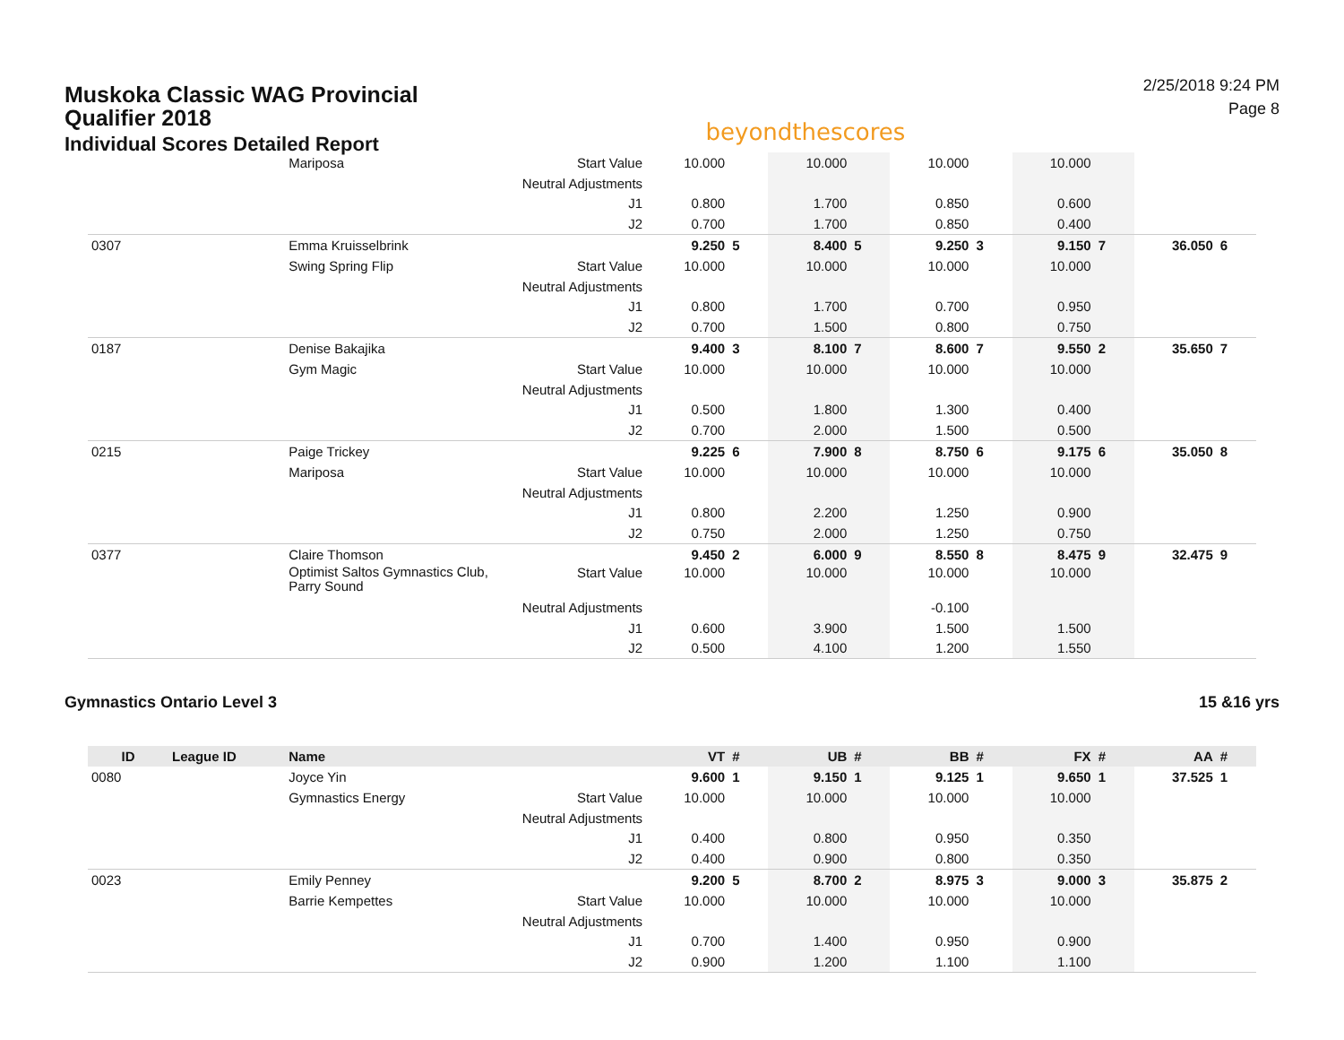Muskoka Classic WAG Provincial Qualifier 2018
Individual Scores Detailed Report
beyondthescores
2/25/2018 9:24 PM
Page 8
| | | Mariposa | Start Value | 10.000 | | 10.000 | | 10.000 | | 10.000 | | | |
| | | | Neutral Adjustments | | | | | | | | | | |
| | | | J1 | 0.800 | | 1.700 | | 0.850 | | 0.600 | | | |
| | | | J2 | 0.700 | | 1.700 | | 0.850 | | 0.400 | | | |
| 0307 | | Emma Kruisselbrink | | 9.250 | 5 | 8.400 | 5 | 9.250 | 3 | 9.150 | 7 | 36.050 | 6 |
| | | Swing Spring Flip | Start Value | 10.000 | | 10.000 | | 10.000 | | 10.000 | | | |
| | | | Neutral Adjustments | | | | | | | | | | |
| | | | J1 | 0.800 | | 1.700 | | 0.700 | | 0.950 | | | |
| | | | J2 | 0.700 | | 1.500 | | 0.800 | | 0.750 | | | |
| 0187 | | Denise Bakajika | | 9.400 | 3 | 8.100 | 7 | 8.600 | 7 | 9.550 | 2 | 35.650 | 7 |
| | | Gym Magic | Start Value | 10.000 | | 10.000 | | 10.000 | | 10.000 | | | |
| | | | Neutral Adjustments | | | | | | | | | | |
| | | | J1 | 0.500 | | 1.800 | | 1.300 | | 0.400 | | | |
| | | | J2 | 0.700 | | 2.000 | | 1.500 | | 0.500 | | | |
| 0215 | | Paige Trickey | | 9.225 | 6 | 7.900 | 8 | 8.750 | 6 | 9.175 | 6 | 35.050 | 8 |
| | | Mariposa | Start Value | 10.000 | | 10.000 | | 10.000 | | 10.000 | | | |
| | | | Neutral Adjustments | | | | | | | | | | |
| | | | J1 | 0.800 | | 2.200 | | 1.250 | | 0.900 | | | |
| | | | J2 | 0.750 | | 2.000 | | 1.250 | | 0.750 | | | |
| 0377 | | Claire Thomson | | 9.450 | 2 | 6.000 | 9 | 8.550 | 8 | 8.475 | 9 | 32.475 | 9 |
| | | Optimist Saltos Gymnastics Club, Parry Sound | Start Value | 10.000 | | 10.000 | | 10.000 | | 10.000 | | | |
| | | | Neutral Adjustments | | | | | -0.100 | | | | | |
| | | | J1 | 0.600 | | 3.900 | | 1.500 | | 1.500 | | | |
| | | | J2 | 0.500 | | 4.100 | | 1.200 | | 1.550 | | | |
Gymnastics Ontario Level 3 15 &16 yrs
| ID | League ID | Name | | VT | # | UB | # | BB | # | FX | # | AA | # |
| --- | --- | --- | --- | --- | --- | --- | --- | --- | --- | --- | --- | --- | --- |
| 0080 | | Joyce Yin | | 9.600 | 1 | 9.150 | 1 | 9.125 | 1 | 9.650 | 1 | 37.525 | 1 |
| | | Gymnastics Energy | Start Value | 10.000 | | 10.000 | | 10.000 | | 10.000 | | | |
| | | | Neutral Adjustments | | | | | | | | | | |
| | | | J1 | 0.400 | | 0.800 | | 0.950 | | 0.350 | | | |
| | | | J2 | 0.400 | | 0.900 | | 0.800 | | 0.350 | | | |
| 0023 | | Emily Penney | | 9.200 | 5 | 8.700 | 2 | 8.975 | 3 | 9.000 | 3 | 35.875 | 2 |
| | | Barrie Kempettes | Start Value | 10.000 | | 10.000 | | 10.000 | | 10.000 | | | |
| | | | Neutral Adjustments | | | | | | | | | | |
| | | | J1 | 0.700 | | 1.400 | | 0.950 | | 0.900 | | | |
| | | | J2 | 0.900 | | 1.200 | | 1.100 | | 1.100 | | | |